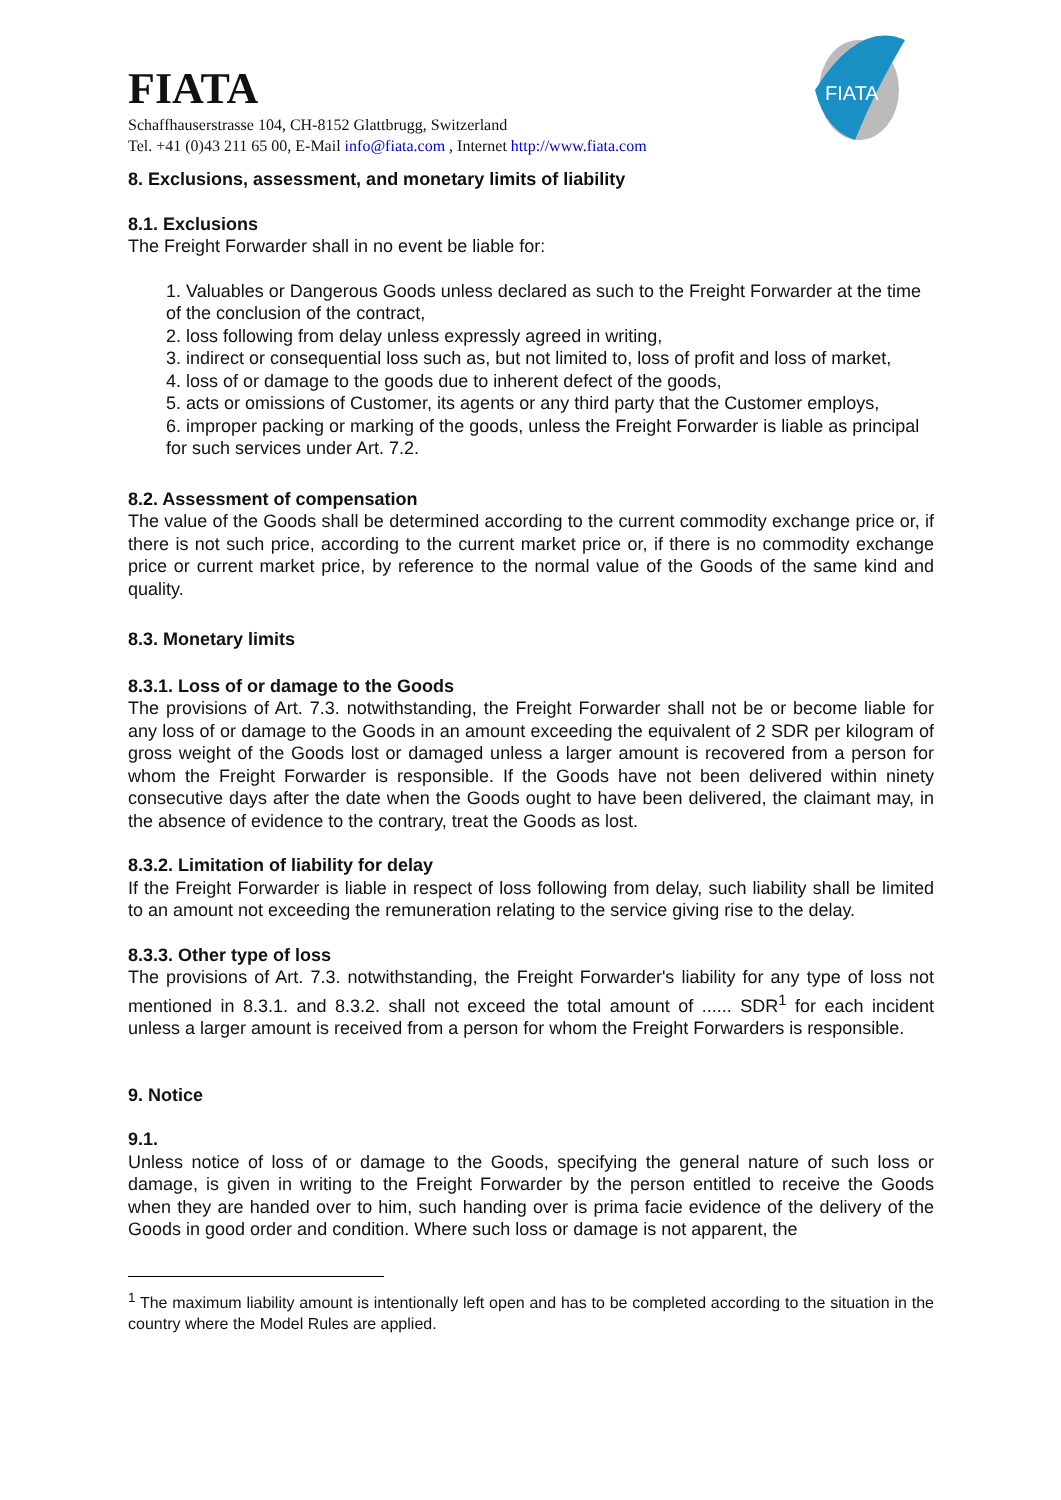FIATA
FIATA
Schaffhauserstrasse 104, CH-8152 Glattbrugg, Switzerland
Tel. +41 (0)43 211 65 00, E-Mail info@fiata.com , Internet http://www.fiata.com
8. Exclusions, assessment, and monetary limits of liability
8.1. Exclusions
The Freight Forwarder shall in no event be liable for:
1. Valuables or Dangerous Goods unless declared as such to the Freight Forwarder at the time of the conclusion of the contract,
2. loss following from delay unless expressly agreed in writing,
3. indirect or consequential loss such as, but not limited to, loss of profit and loss of market,
4. loss of or damage to the goods due to inherent defect of the goods,
5. acts or omissions of Customer, its agents or any third party that the Customer employs,
6. improper packing or marking of the goods, unless the Freight Forwarder is liable as principal for such services under Art. 7.2.
8.2. Assessment of compensation
The value of the Goods shall be determined according to the current commodity exchange price or, if there is not such price, according to the current market price or, if there is no commodity exchange price or current market price, by reference to the normal value of the Goods of the same kind and quality.
8.3. Monetary limits
8.3.1. Loss of or damage to the Goods
The provisions of Art. 7.3. notwithstanding, the Freight Forwarder shall not be or become liable for any loss of or damage to the Goods in an amount exceeding the equivalent of 2 SDR per kilogram of gross weight of the Goods lost or damaged unless a larger amount is recovered from a person for whom the Freight Forwarder is responsible. If the Goods have not been delivered within ninety consecutive days after the date when the Goods ought to have been delivered, the claimant may, in the absence of evidence to the contrary, treat the Goods as lost.
8.3.2. Limitation of liability for delay
If the Freight Forwarder is liable in respect of loss following from delay, such liability shall be limited to an amount not exceeding the remuneration relating to the service giving rise to the delay.
8.3.3. Other type of loss
The provisions of Art. 7.3. notwithstanding, the Freight Forwarder's liability for any type of loss not mentioned in 8.3.1. and 8.3.2. shall not exceed the total amount of ...... SDR<sup>1</sup> for each incident unless a larger amount is received from a person for whom the Freight Forwarders is responsible.
9. Notice
9.1.
Unless notice of loss of or damage to the Goods, specifying the general nature of such loss or damage, is given in writing to the Freight Forwarder by the person entitled to receive the Goods when they are handed over to him, such handing over is prima facie evidence of the delivery of the Goods in good order and condition. Where such loss or damage is not apparent, the
<sup>1</sup> The maximum liability amount is intentionally left open and has to be completed according to the situation in the country where the Model Rules are applied.